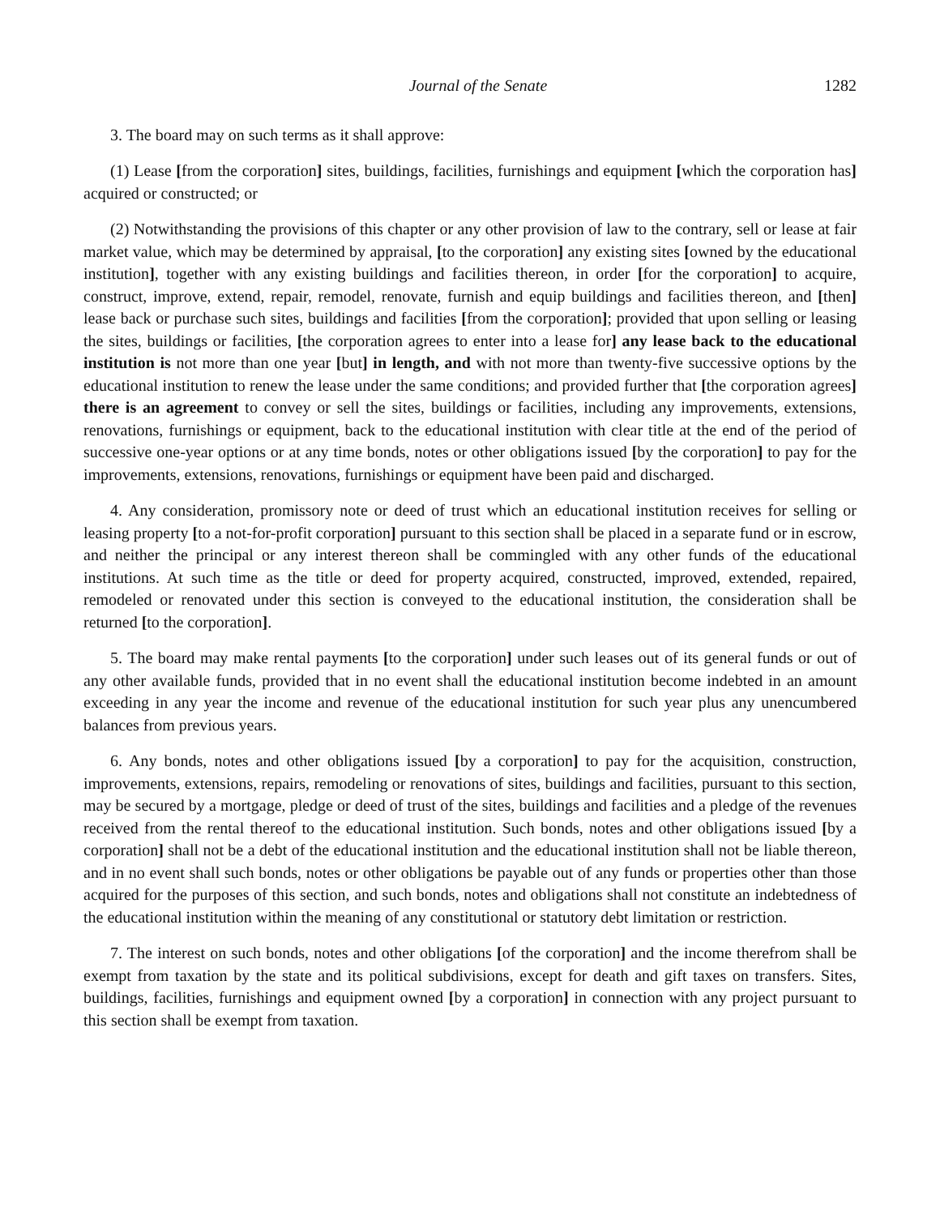Journal of the Senate 1282
3. The board may on such terms as it shall approve:
(1) Lease [from the corporation] sites, buildings, facilities, furnishings and equipment [which the corporation has] acquired or constructed; or
(2) Notwithstanding the provisions of this chapter or any other provision of law to the contrary, sell or lease at fair market value, which may be determined by appraisal, [to the corporation] any existing sites [owned by the educational institution], together with any existing buildings and facilities thereon, in order [for the corporation] to acquire, construct, improve, extend, repair, remodel, renovate, furnish and equip buildings and facilities thereon, and [then] lease back or purchase such sites, buildings and facilities [from the corporation]; provided that upon selling or leasing the sites, buildings or facilities, [the corporation agrees to enter into a lease for] any lease back to the educational institution is not more than one year [but] in length, and with not more than twenty-five successive options by the educational institution to renew the lease under the same conditions; and provided further that [the corporation agrees] there is an agreement to convey or sell the sites, buildings or facilities, including any improvements, extensions, renovations, furnishings or equipment, back to the educational institution with clear title at the end of the period of successive one-year options or at any time bonds, notes or other obligations issued [by the corporation] to pay for the improvements, extensions, renovations, furnishings or equipment have been paid and discharged.
4. Any consideration, promissory note or deed of trust which an educational institution receives for selling or leasing property [to a not-for-profit corporation] pursuant to this section shall be placed in a separate fund or in escrow, and neither the principal or any interest thereon shall be commingled with any other funds of the educational institutions. At such time as the title or deed for property acquired, constructed, improved, extended, repaired, remodeled or renovated under this section is conveyed to the educational institution, the consideration shall be returned [to the corporation].
5. The board may make rental payments [to the corporation] under such leases out of its general funds or out of any other available funds, provided that in no event shall the educational institution become indebted in an amount exceeding in any year the income and revenue of the educational institution for such year plus any unencumbered balances from previous years.
6. Any bonds, notes and other obligations issued [by a corporation] to pay for the acquisition, construction, improvements, extensions, repairs, remodeling or renovations of sites, buildings and facilities, pursuant to this section, may be secured by a mortgage, pledge or deed of trust of the sites, buildings and facilities and a pledge of the revenues received from the rental thereof to the educational institution. Such bonds, notes and other obligations issued [by a corporation] shall not be a debt of the educational institution and the educational institution shall not be liable thereon, and in no event shall such bonds, notes or other obligations be payable out of any funds or properties other than those acquired for the purposes of this section, and such bonds, notes and obligations shall not constitute an indebtedness of the educational institution within the meaning of any constitutional or statutory debt limitation or restriction.
7. The interest on such bonds, notes and other obligations [of the corporation] and the income therefrom shall be exempt from taxation by the state and its political subdivisions, except for death and gift taxes on transfers. Sites, buildings, facilities, furnishings and equipment owned [by a corporation] in connection with any project pursuant to this section shall be exempt from taxation.